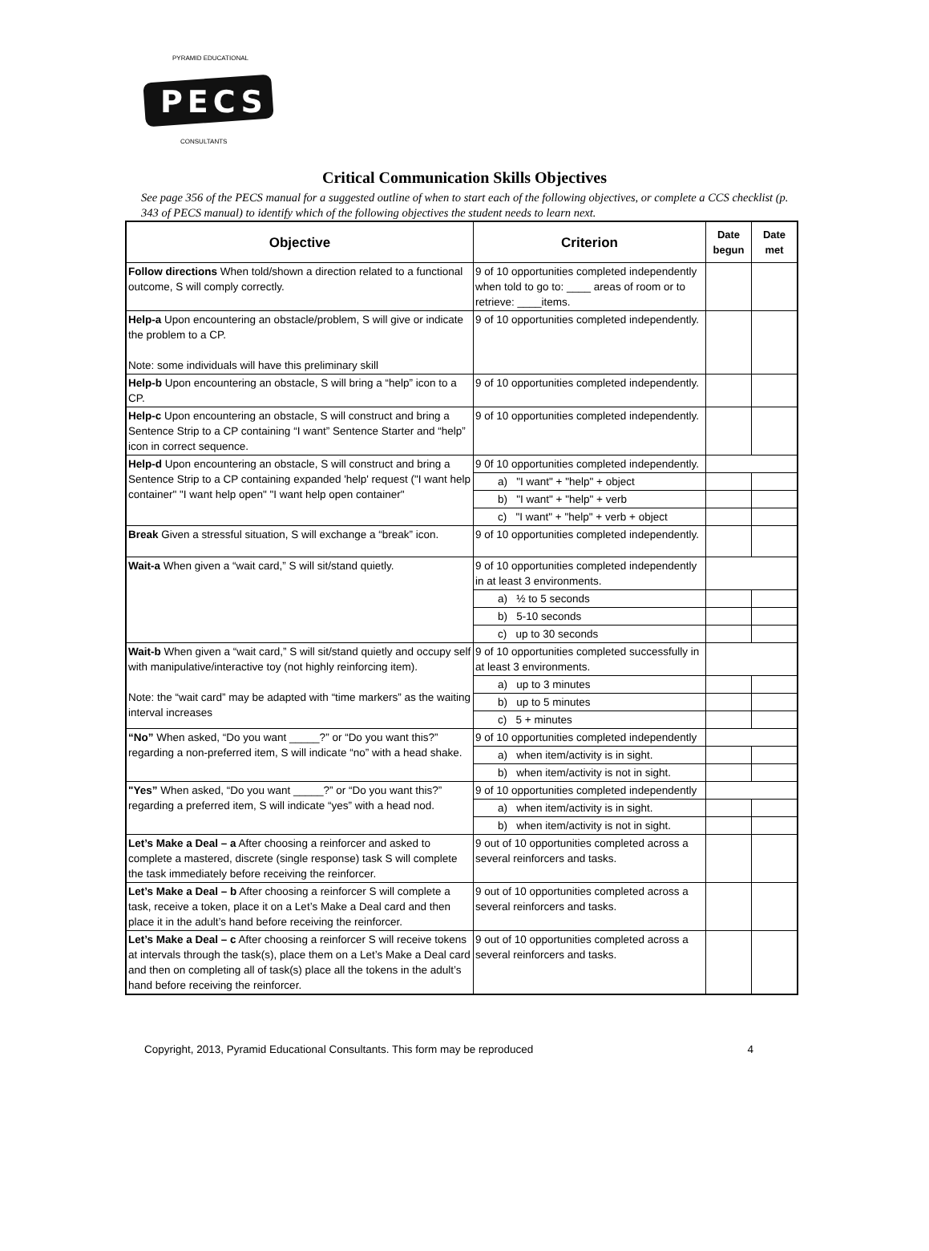PECS
PYRAMID EDUCATIONAL
CONSULTANTS
Critical Communication Skills Objectives
See page 356 of the PECS manual for a suggested outline of when to start each of the following objectives, or complete a CCS checklist (p. 343 of PECS manual) to identify which of the following objectives the student needs to learn next.
| Objective | Criterion | Date begun | Date met |
| --- | --- | --- | --- |
| Follow directions When told/shown a direction related to a functional outcome, S will comply correctly. | 9 of 10 opportunities completed independently when told to go to: ____ areas of room or to retrieve: ____items. | | |
| Help-a Upon encountering an obstacle/problem, S will give or indicate the problem to a CP. Note: some individuals will have this preliminary skill | 9 of 10 opportunities completed independently. | | |
| Help-b Upon encountering an obstacle, S will bring a “help” icon to a CP. | 9 of 10 opportunities completed independently. | | |
| Help-c Upon encountering an obstacle, S will construct and bring a Sentence Strip to a CP containing “I want” Sentence Starter and “help” icon in correct sequence. | 9 of 10 opportunities completed independently. | | |
| Help-d Upon encountering an obstacle, S will construct and bring a Sentence Strip to a CP containing expanded 'help' request ("I want help container" "I want help open" "I want help open container" | 9 0f 10 opportunities completed independently. | | |
| | a) "I want" + "help" + object | | |
| | b) "I want" + "help" + verb | | |
| | c) "I want" + "help" + verb + object | | |
| Break Given a stressful situation, S will exchange a “break” icon. | 9 of 10 opportunities completed independently. | | |
| Wait-a When given a “wait card,” S will sit/stand quietly. | 9 of 10 opportunities completed independently in at least 3 environments. | | |
| | a) ½ to 5 seconds | | |
| | b) 5-10 seconds | | |
| | c) up to 30 seconds | | |
| Wait-b When given a “wait card,” S will sit/stand quietly and occupy self with manipulative/interactive toy (not highly reinforcing item). Note: the “wait card” may be adapted with “time markers” as the waiting interval increases | 9 of 10 opportunities completed successfully in at least 3 environments. | | |
| | a) up to 3 minutes | | |
| | b) up to 5 minutes | | |
| | c) 5 + minutes | | |
| “No” When asked, “Do you want _____?” or “Do you want this?” regarding a non-preferred item, S will indicate “no” with a head shake. | 9 of 10 opportunities completed independently | | |
| | a) when item/activity is in sight. | | |
| | b) when item/activity is not in sight. | | |
| "Yes” When asked, “Do you want _____?” or “Do you want this?” regarding a preferred item, S will indicate “yes” with a head nod. | 9 of 10 opportunities completed independently | | |
| | a) when item/activity is in sight. | | |
| | b) when item/activity is not in sight. | | |
| Let’s Make a Deal – a After choosing a reinforcer and asked to complete a mastered, discrete (single response) task S will complete the task immediately before receiving the reinforcer. | 9 out of 10 opportunities completed across a several reinforcers and tasks. | | |
| Let’s Make a Deal – b After choosing a reinforcer S will complete a task, receive a token, place it on a Let’s Make a Deal card and then place it in the adult’s hand before receiving the reinforcer. | 9 out of 10 opportunities completed across a several reinforcers and tasks. | | |
| Let’s Make a Deal – c After choosing a reinforcer S will receive tokens at intervals through the task(s), place them on a Let’s Make a Deal card and then on completing all of task(s) place all the tokens in the adult’s hand before receiving the reinforcer. | 9 out of 10 opportunities completed across a several reinforcers and tasks. | | |
Copyright, 2013, Pyramid Educational Consultants. This form may be reproduced 4